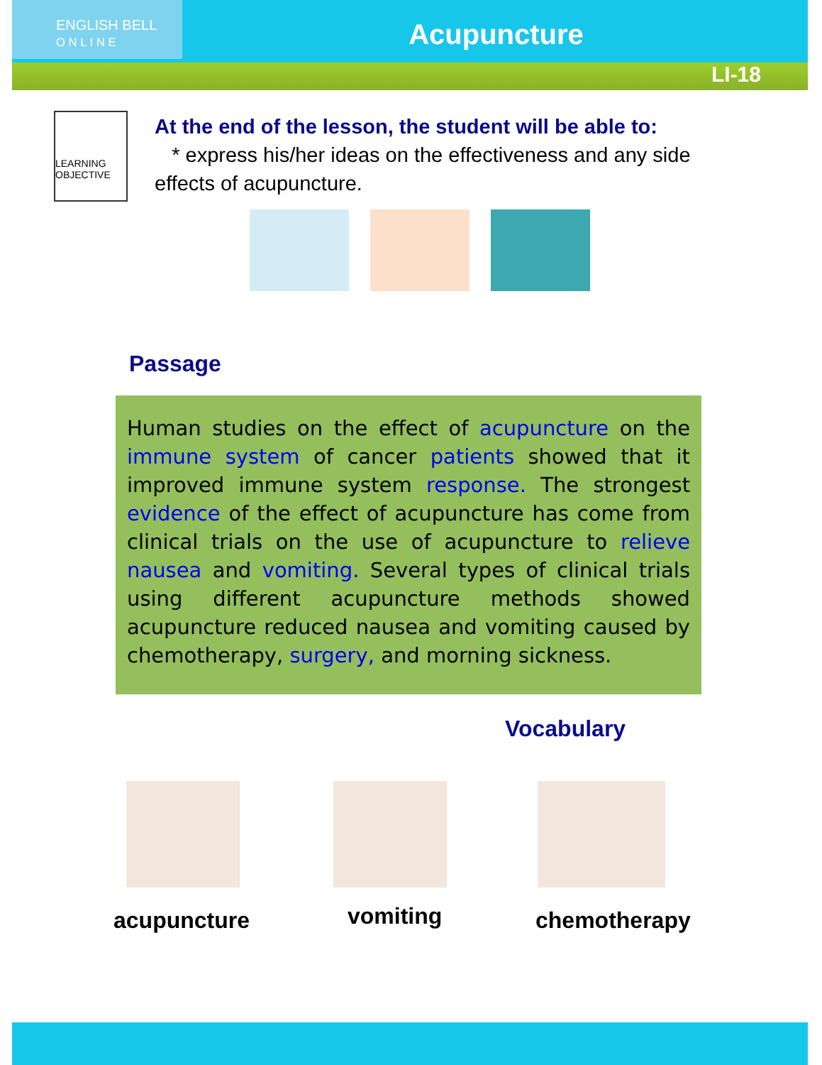ENGLISH BELL
O N L I N E
Acupuncture
LI-18
LEARNING OBJECTIVE
At the end of the lesson, the student will be able to:
* express his/her ideas on the effectiveness and any side effects of acupuncture.
Passage
Human studies on the effect of acupuncture on the immune system of cancer patients showed that it improved immune system response. The strongest evidence of the effect of acupuncture has come from clinical trials on the use of acupuncture to relieve nausea and vomiting. Several types of clinical trials using different acupuncture methods showed acupuncture reduced nausea and vomiting caused by chemotherapy, surgery, and morning sickness.
Vocabulary
acupuncture vomiting chemotherapy